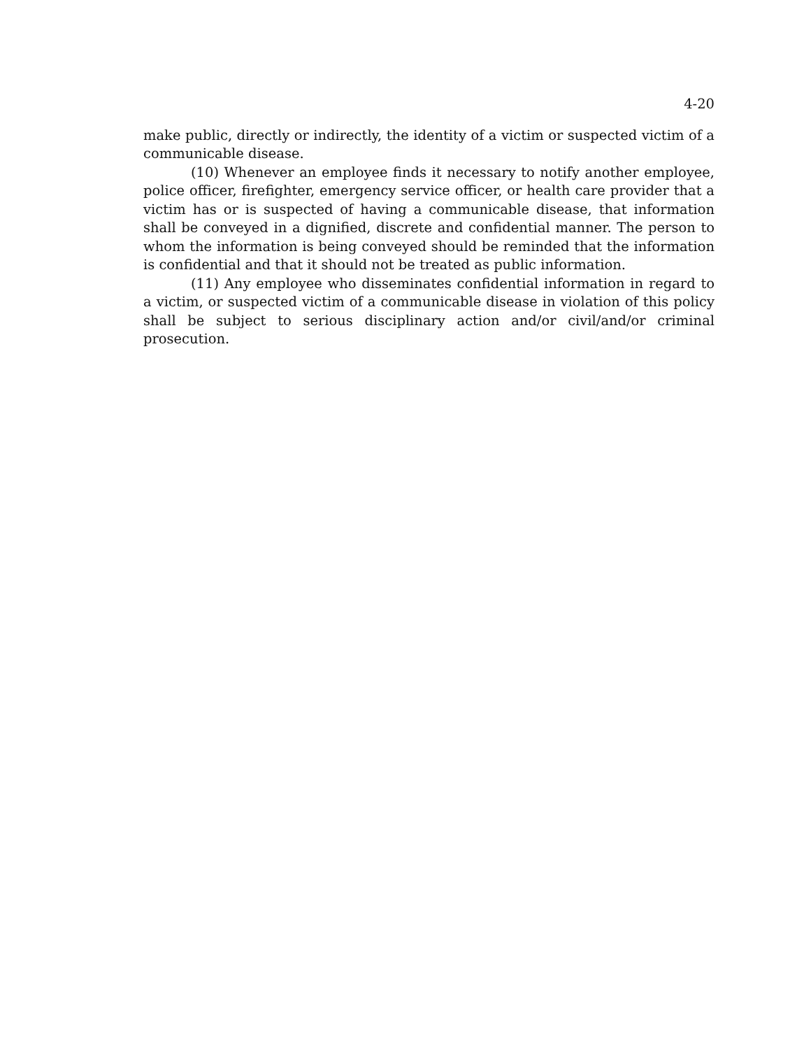4-20
make public, directly or indirectly, the identity of a victim or suspected victim of a communicable disease.
(10) Whenever an employee finds it necessary to notify another employee, police officer, firefighter, emergency service officer, or health care provider that a victim has or is suspected of having a communicable disease, that information shall be conveyed in a dignified, discrete and confidential manner. The person to whom the information is being conveyed should be reminded that the information is confidential and that it should not be treated as public information.
(11) Any employee who disseminates confidential information in regard to a victim, or suspected victim of a communicable disease in violation of this policy shall be subject to serious disciplinary action and/or civil/and/or criminal prosecution.